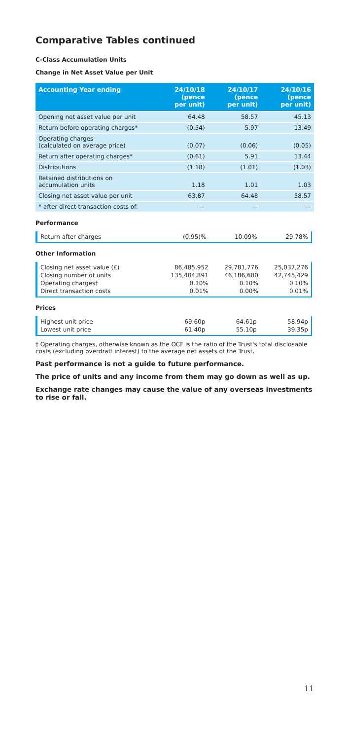Comparative Tables continued
C-Class Accumulation Units
Change in Net Asset Value per Unit
| Accounting Year ending | 24/10/18 (pence per unit) | 24/10/17 (pence per unit) | 24/10/16 (pence per unit) |
| --- | --- | --- | --- |
| Opening net asset value per unit | 64.48 | 58.57 | 45.13 |
| Return before operating charges* | (0.54) | 5.97 | 13.49 |
| Operating charges (calculated on average price) | (0.07) | (0.06) | (0.05) |
| Return after operating charges* | (0.61) | 5.91 | 13.44 |
| Distributions | (1.18) | (1.01) | (1.03) |
| Retained distributions on accumulation units | 1.18 | 1.01 | 1.03 |
| Closing net asset value per unit | 63.87 | 64.48 | 58.57 |
| * after direct transaction costs of: | — | — | — |
Performance
| Return after charges | (0.95)% | 10.09% | 29.78% |
Other Information
| Closing net asset value (£) | 86,485,952 | 29,781,776 | 25,037,276 |
| Closing number of units | 135,404,891 | 46,186,600 | 42,745,429 |
| Operating charges† | 0.10% | 0.10% | 0.10% |
| Direct transaction costs | 0.01% | 0.00% | 0.01% |
Prices
| Highest unit price | 69.60p | 64.61p | 58.94p |
| Lowest unit price | 61.40p | 55.10p | 39.35p |
† Operating charges, otherwise known as the OCF is the ratio of the Trust's total disclosable costs (excluding overdraft interest) to the average net assets of the Trust.
Past performance is not a guide to future performance.
The price of units and any income from them may go down as well as up.
Exchange rate changes may cause the value of any overseas investments to rise or fall.
11